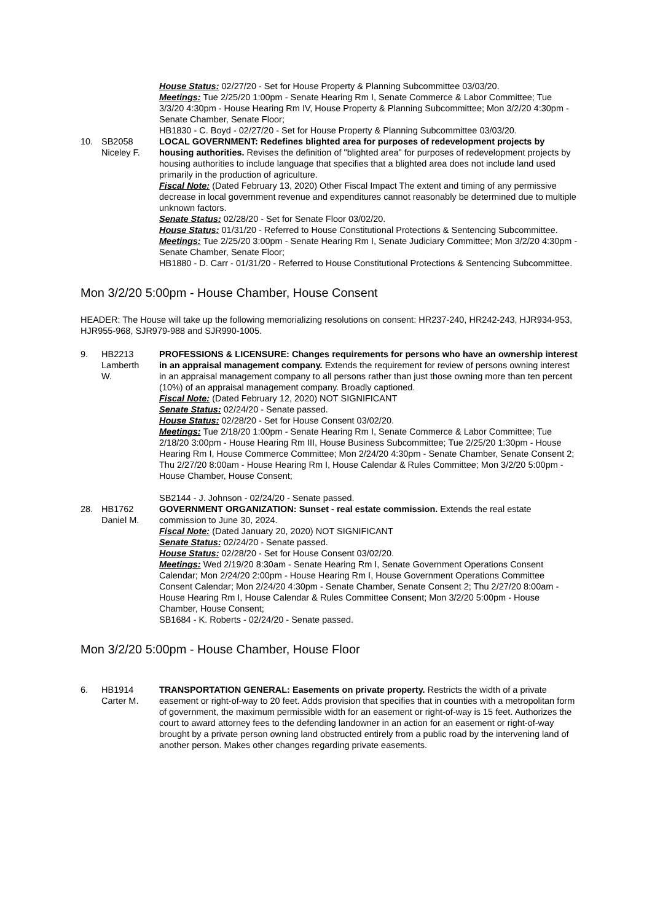House Status: 02/27/20 - Set for House Property & Planning Subcommittee 03/03/20.
Meetings: Tue 2/25/20 1:00pm - Senate Hearing Rm I, Senate Commerce & Labor Committee; Tue 3/3/20 4:30pm - House Hearing Rm IV, House Property & Planning Subcommittee; Mon 3/2/20 4:30pm - Senate Chamber, Senate Floor;
HB1830 - C. Boyd - 02/27/20 - Set for House Property & Planning Subcommittee 03/03/20.
10. SB2058
Niceley F.
LOCAL GOVERNMENT: Redefines blighted area for purposes of redevelopment projects by housing authorities. Revises the definition of "blighted area" for purposes of redevelopment projects by housing authorities to include language that specifies that a blighted area does not include land used primarily in the production of agriculture.
Fiscal Note: (Dated February 13, 2020) Other Fiscal Impact The extent and timing of any permissive decrease in local government revenue and expenditures cannot reasonably be determined due to multiple unknown factors.
Senate Status: 02/28/20 - Set for Senate Floor 03/02/20.
House Status: 01/31/20 - Referred to House Constitutional Protections & Sentencing Subcommittee.
Meetings: Tue 2/25/20 3:00pm - Senate Hearing Rm I, Senate Judiciary Committee; Mon 3/2/20 4:30pm - Senate Chamber, Senate Floor;
HB1880 - D. Carr - 01/31/20 - Referred to House Constitutional Protections & Sentencing Subcommittee.
Mon 3/2/20 5:00pm - House Chamber, House Consent
HEADER: The House will take up the following memorializing resolutions on consent: HR237-240, HR242-243, HJR934-953, HJR955-968, SJR979-988 and SJR990-1005.
9. HB2213
Lamberth
W.
PROFESSIONS & LICENSURE: Changes requirements for persons who have an ownership interest in an appraisal management company. Extends the requirement for review of persons owning interest in an appraisal management company to all persons rather than just those owning more than ten percent (10%) of an appraisal management company. Broadly captioned.
Fiscal Note: (Dated February 12, 2020) NOT SIGNIFICANT
Senate Status: 02/24/20 - Senate passed.
House Status: 02/28/20 - Set for House Consent 03/02/20.
Meetings: Tue 2/18/20 1:00pm - Senate Hearing Rm I, Senate Commerce & Labor Committee; Tue 2/18/20 3:00pm - House Hearing Rm III, House Business Subcommittee; Tue 2/25/20 1:30pm - House Hearing Rm I, House Commerce Committee; Mon 2/24/20 4:30pm - Senate Chamber, Senate Consent 2; Thu 2/27/20 8:00am - House Hearing Rm I, House Calendar & Rules Committee; Mon 3/2/20 5:00pm - House Chamber, House Consent;
SB2144 - J. Johnson - 02/24/20 - Senate passed.
28. HB1762
Daniel M.
GOVERNMENT ORGANIZATION: Sunset - real estate commission. Extends the real estate commission to June 30, 2024.
Fiscal Note: (Dated January 20, 2020) NOT SIGNIFICANT
Senate Status: 02/24/20 - Senate passed.
House Status: 02/28/20 - Set for House Consent 03/02/20.
Meetings: Wed 2/19/20 8:30am - Senate Hearing Rm I, Senate Government Operations Consent Calendar; Mon 2/24/20 2:00pm - House Hearing Rm I, House Government Operations Committee Consent Calendar; Mon 2/24/20 4:30pm - Senate Chamber, Senate Consent 2; Thu 2/27/20 8:00am - House Hearing Rm I, House Calendar & Rules Committee Consent; Mon 3/2/20 5:00pm - House Chamber, House Consent;
SB1684 - K. Roberts - 02/24/20 - Senate passed.
Mon 3/2/20 5:00pm - House Chamber, House Floor
6. HB1914
Carter M.
TRANSPORTATION GENERAL: Easements on private property. Restricts the width of a private easement or right-of-way to 20 feet. Adds provision that specifies that in counties with a metropolitan form of government, the maximum permissible width for an easement or right-of-way is 15 feet. Authorizes the court to award attorney fees to the defending landowner in an action for an easement or right-of-way brought by a private person owning land obstructed entirely from a public road by the intervening land of another person. Makes other changes regarding private easements.